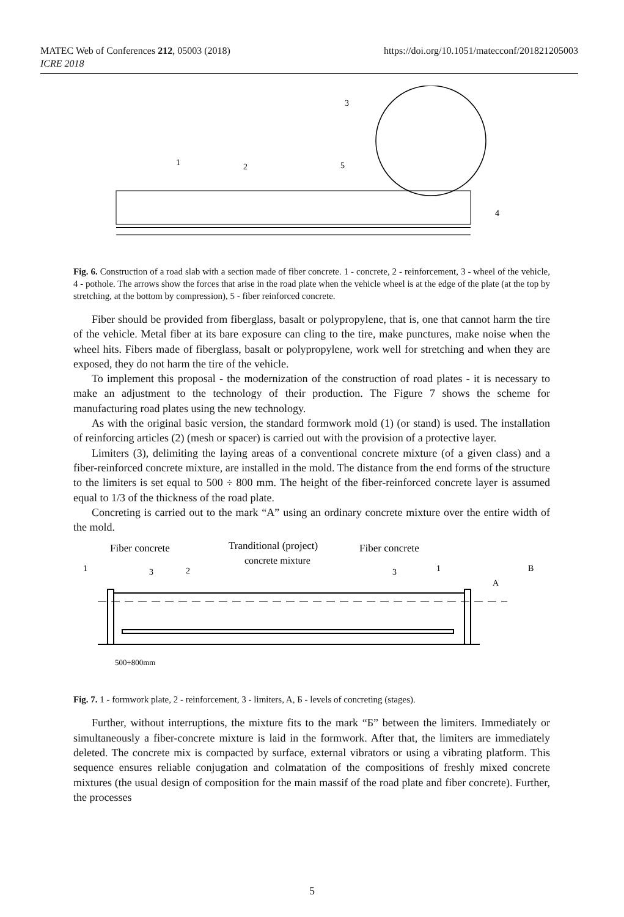MATEC Web of Conferences 212, 05003 (2018) https://doi.org/10.1051/matecconf/201821205003
ICRE 2018
1
2
3
5
4
Fig. 6. Construction of a road slab with a section made of fiber concrete. 1 - concrete, 2 - reinforcement, 3 - wheel of the vehicle, 4 - pothole. The arrows show the forces that arise in the road plate when the vehicle wheel is at the edge of the plate (at the top by stretching, at the bottom by compression), 5 - fiber reinforced concrete.
Fiber should be provided from fiberglass, basalt or polypropylene, that is, one that cannot harm the tire of the vehicle. Metal fiber at its bare exposure can cling to the tire, make punctures, make noise when the wheel hits. Fibers made of fiberglass, basalt or polypropylene, work well for stretching and when they are exposed, they do not harm the tire of the vehicle.
To implement this proposal - the modernization of the construction of road plates - it is necessary to make an adjustment to the technology of their production. The Figure 7 shows the scheme for manufacturing road plates using the new technology.
As with the original basic version, the standard formwork mold (1) (or stand) is used. The installation of reinforcing articles (2) (mesh or spacer) is carried out with the provision of a protective layer.
Limiters (3), delimiting the laying areas of a conventional concrete mixture (of a given class) and a fiber-reinforced concrete mixture, are installed in the mold. The distance from the end forms of the structure to the limiters is set equal to 500 ÷ 800 mm. The height of the fiber-reinforced concrete layer is assumed equal to 1/3 of the thickness of the road plate.
Concreting is carried out to the mark “A” using an ordinary concrete mixture over the entire width of the mold.
Fiber concrete
Tranditional (project)
concrete mixture
Fiber concrete
1
3
2
3
1
A
B
500÷800mm
Fig. 7. 1 - formwork plate, 2 - reinforcement, 3 - limiters, A, Б - levels of concreting (stages).
Further, without interruptions, the mixture fits to the mark “Б” between the limiters. Immediately or simultaneously a fiber-concrete mixture is laid in the formwork. After that, the limiters are immediately deleted. The concrete mix is compacted by surface, external vibrators or using a vibrating platform. This sequence ensures reliable conjugation and colmatation of the compositions of freshly mixed concrete mixtures (the usual design of composition for the main massif of the road plate and fiber concrete). Further, the processes
5